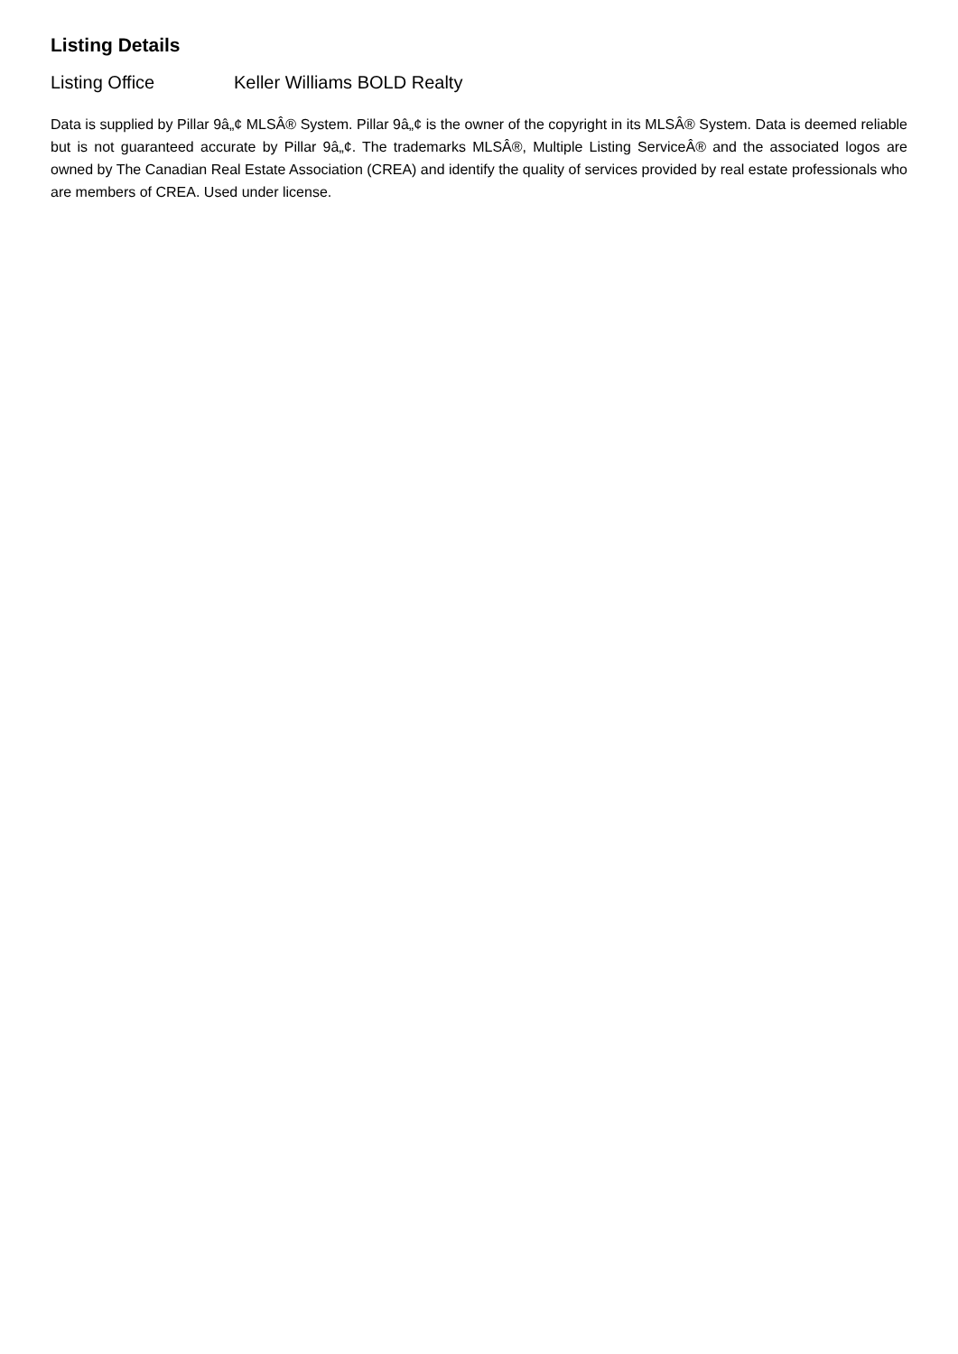Listing Details
Listing Office Keller Williams BOLD Realty
Data is supplied by Pillar 9â„¢ MLSÂ® System. Pillar 9â„¢ is the owner of the copyright in its MLSÂ® System. Data is deemed reliable but is not guaranteed accurate by Pillar 9â„¢. The trademarks MLSÂ®, Multiple Listing ServiceÂ® and the associated logos are owned by The Canadian Real Estate Association (CREA) and identify the quality of services provided by real estate professionals who are members of CREA. Used under license.